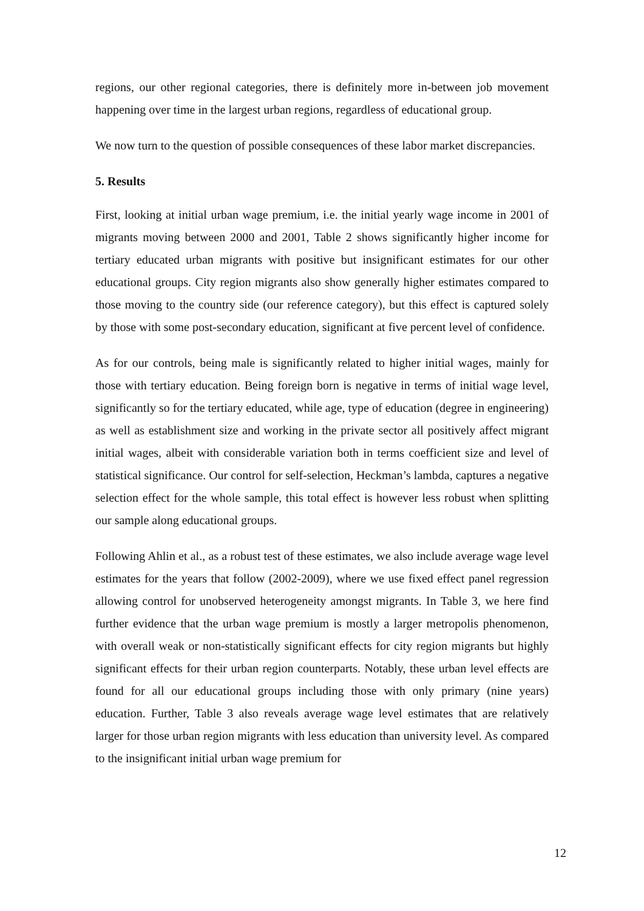regions, our other regional categories, there is definitely more in-between job movement happening over time in the largest urban regions, regardless of educational group.
We now turn to the question of possible consequences of these labor market discrepancies.
5. Results
First, looking at initial urban wage premium, i.e. the initial yearly wage income in 2001 of migrants moving between 2000 and 2001, Table 2 shows significantly higher income for tertiary educated urban migrants with positive but insignificant estimates for our other educational groups. City region migrants also show generally higher estimates compared to those moving to the country side (our reference category), but this effect is captured solely by those with some post-secondary education, significant at five percent level of confidence.
As for our controls, being male is significantly related to higher initial wages, mainly for those with tertiary education. Being foreign born is negative in terms of initial wage level, significantly so for the tertiary educated, while age, type of education (degree in engineering) as well as establishment size and working in the private sector all positively affect migrant initial wages, albeit with considerable variation both in terms coefficient size and level of statistical significance. Our control for self-selection, Heckman’s lambda, captures a negative selection effect for the whole sample, this total effect is however less robust when splitting our sample along educational groups.
Following Ahlin et al., as a robust test of these estimates, we also include average wage level estimates for the years that follow (2002-2009), where we use fixed effect panel regression allowing control for unobserved heterogeneity amongst migrants. In Table 3, we here find further evidence that the urban wage premium is mostly a larger metropolis phenomenon, with overall weak or non-statistically significant effects for city region migrants but highly significant effects for their urban region counterparts. Notably, these urban level effects are found for all our educational groups including those with only primary (nine years) education. Further, Table 3 also reveals average wage level estimates that are relatively larger for those urban region migrants with less education than university level. As compared to the insignificant initial urban wage premium for
12